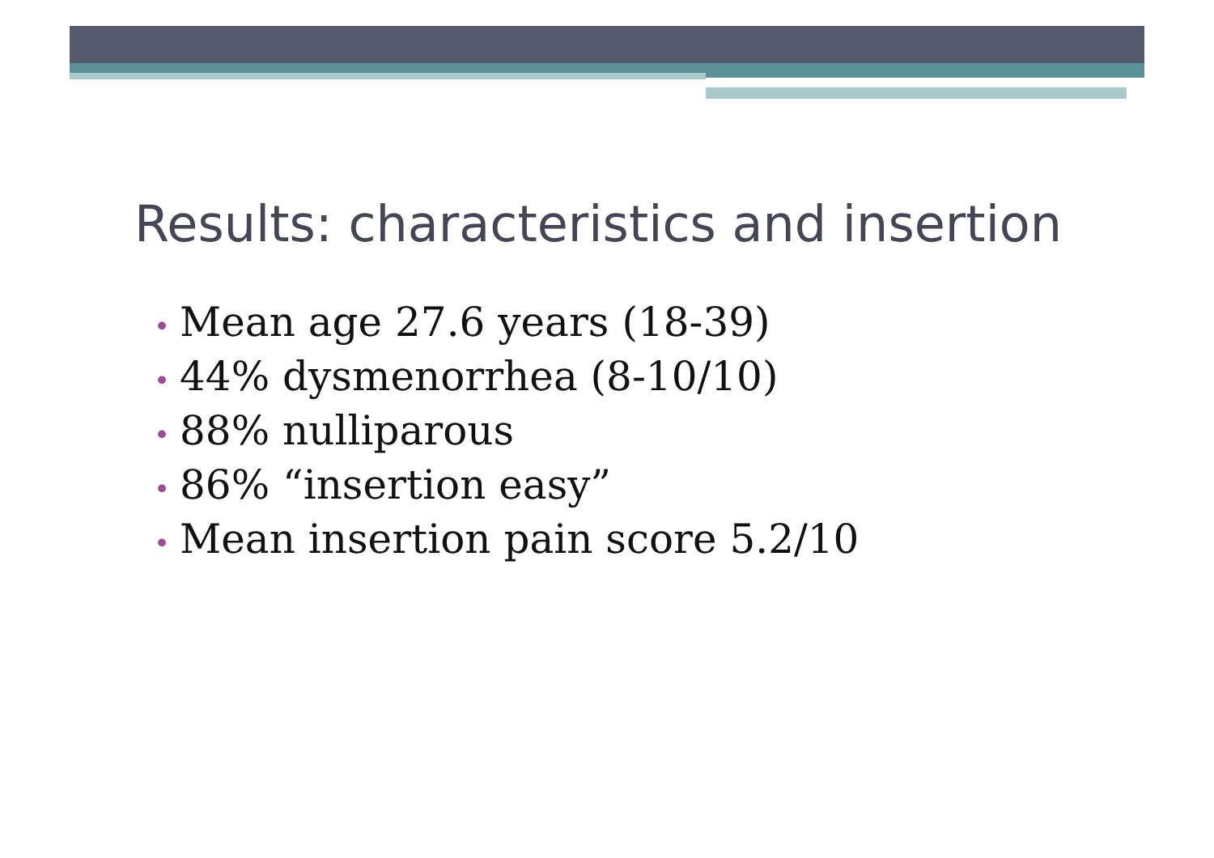Results: characteristics and insertion
• Mean age 27.6 years (18-39)
• 44% dysmenorrhea (8-10/10)
• 88% nulliparous
• 86% “insertion easy”
• Mean insertion pain score 5.2/10